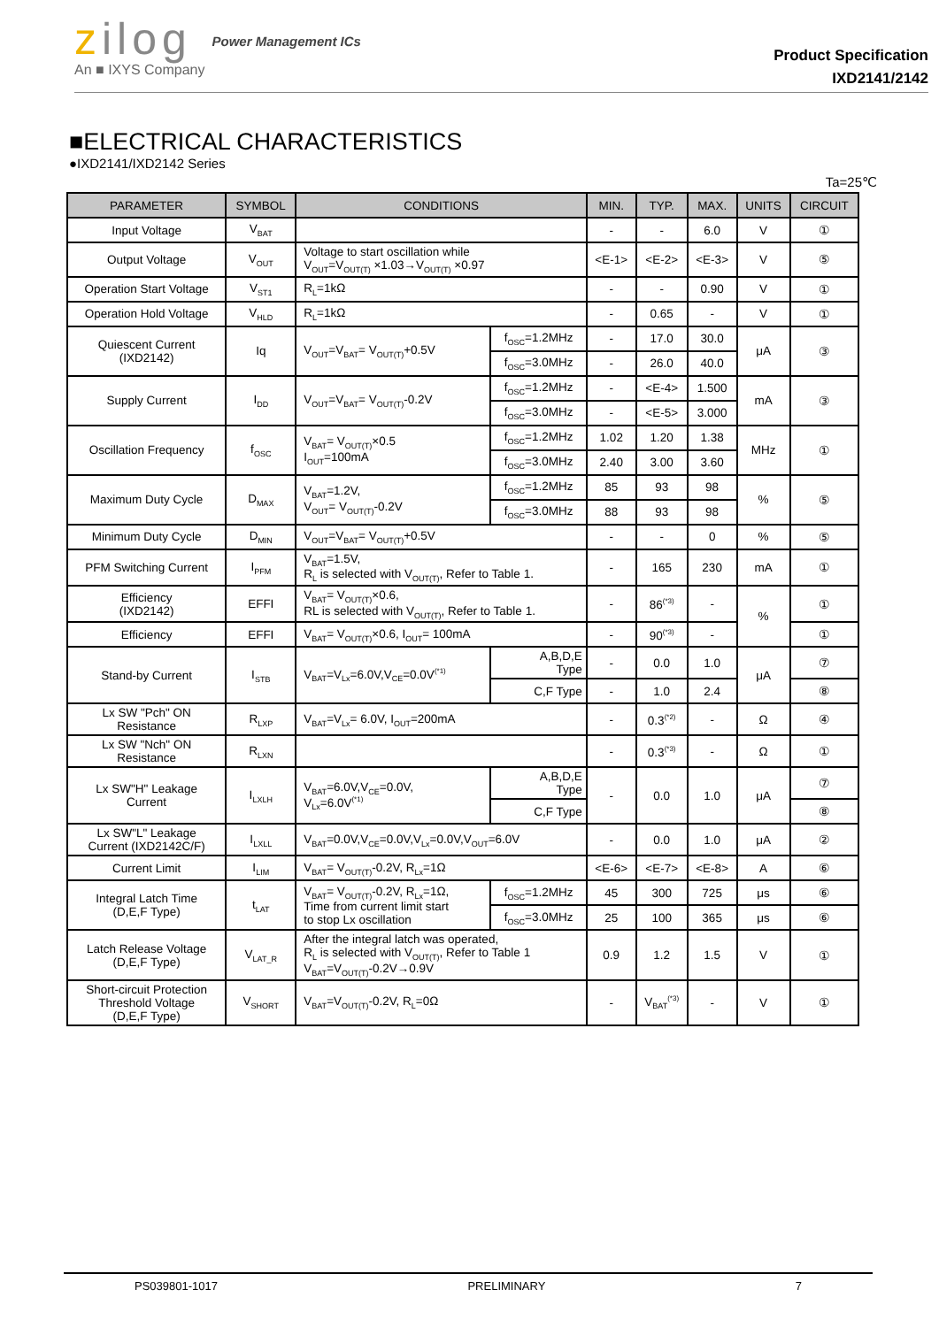zilog
An ■ IXYS Company
Power Management ICs
Product Specification
IXD2141/2142
■ELECTRICAL CHARACTERISTICS
●IXD2141/IXD2142 Series
Ta=25℃
| PARAMETER | SYMBOL | CONDITIONS | | MIN. | TYP. | MAX. | UNITS | CIRCUIT |
| --- | --- | --- | --- | --- | --- | --- | --- | --- |
| Input Voltage | V<sub>BAT</sub> | | | - | - | 6.0 | V | ① |
| Output Voltage | V<sub>OUT</sub> | Voltage to start oscillation while V<sub>OUT</sub>=V<sub>OUT(T)</sub> ×1.03→V<sub>OUT(T)</sub> ×0.97 | | <E-1> | <E-2> | <E-3> | V | ⑤ |
| Operation Start Voltage | V<sub>ST1</sub> | R<sub>L</sub>=1kΩ | | - | - | 0.90 | V | ① |
| Operation Hold Voltage | V<sub>HLD</sub> | R<sub>L</sub>=1kΩ | | - | 0.65 | - | V | ① |
| Quiescent Current (IXD2142) | Iq | V<sub>OUT</sub>=V<sub>BAT</sub>= V<sub>OUT(T)</sub>+0.5V | f<sub>OSC</sub>=1.2MHz | - | 17.0 | 30.0 | μA | ③ |
| | | | f<sub>OSC</sub>=3.0MHz | - | 26.0 | 40.0 | | |
| Supply Current | I<sub>DD</sub> | V<sub>OUT</sub>=V<sub>BAT</sub>= V<sub>OUT(T)</sub>-0.2V | f<sub>OSC</sub>=1.2MHz | - | <E-4> | 1.500 | mA | ③ |
| | | | f<sub>OSC</sub>=3.0MHz | - | <E-5> | 3.000 | | |
| Oscillation Frequency | f<sub>OSC</sub> | V<sub>BAT</sub>= V<sub>OUT(T)</sub>×0.5 I<sub>OUT</sub>=100mA | f<sub>OSC</sub>=1.2MHz | 1.02 | 1.20 | 1.38 | MHz | ① |
| | | | f<sub>OSC</sub>=3.0MHz | 2.40 | 3.00 | 3.60 | | |
| Maximum Duty Cycle | D<sub>MAX</sub> | V<sub>BAT</sub>=1.2V, V<sub>OUT</sub>= V<sub>OUT(T)</sub>-0.2V | f<sub>OSC</sub>=1.2MHz | 85 | 93 | 98 | % | ⑤ |
| | | | f<sub>OSC</sub>=3.0MHz | 88 | 93 | 98 | | |
| Minimum Duty Cycle | D<sub>MIN</sub> | V<sub>OUT</sub>=V<sub>BAT</sub>= V<sub>OUT(T)</sub>+0.5V | | - | - | 0 | % | ⑤ |
| PFM Switching Current | I<sub>PFM</sub> | V<sub>BAT</sub>=1.5V, R<sub>L</sub> is selected with V<sub>OUT(T)</sub>, Refer to Table 1. | | - | 165 | 230 | mA | ① |
| Efficiency (IXD2142) | EFFI | V<sub>BAT</sub>= V<sub>OUT(T)</sub>×0.6, RL is selected with V<sub>OUT(T)</sub>, Refer to Table 1. | | - | 86<sup>(*3)</sup> | - | % | ① |
| Efficiency | EFFI | V<sub>BAT</sub>= V<sub>OUT(T)</sub>×0.6, I<sub>OUT</sub>= 100mA | | - | 90<sup>(*3)</sup> | - | | ① |
| Stand-by Current | I<sub>STB</sub> | V<sub>BAT</sub>=V<sub>Lx</sub>=6.0V,V<sub>CE</sub>=0.0V<sup>(*1)</sup> | A,B,D,E Type | - | 0.0 | 1.0 | μA | ⑦ |
| | | | C,F Type | - | 1.0 | 2.4 | | ⑧ |
| Lx SW "Pch" ON Resistance | R<sub>LXP</sub> | V<sub>BAT</sub>=V<sub>Lx</sub>= 6.0V, I<sub>OUT</sub>=200mA | | - | 0.3<sup>(*2)</sup> | - | Ω | ④ |
| Lx SW "Nch" ON Resistance | R<sub>LXN</sub> | | | - | 0.3<sup>(*3)</sup> | - | Ω | ① |
| Lx SW"H" Leakage Current | I<sub>LXLH</sub> | V<sub>BAT</sub>=6.0V,V<sub>CE</sub>=0.0V, V<sub>Lx</sub>=6.0V<sup>(*1)</sup> | A,B,D,E Type | - | 0.0 | 1.0 | μA | ⑦ |
| | | | C,F Type | | | | | ⑧ |
| Lx SW"L" Leakage Current (IXD2142C/F) | I<sub>LXLL</sub> | V<sub>BAT</sub>=0.0V,V<sub>CE</sub>=0.0V,V<sub>Lx</sub>=0.0V,V<sub>OUT</sub>=6.0V | | - | 0.0 | 1.0 | μA | ② |
| Current Limit | I<sub>LIM</sub> | V<sub>BAT</sub>= V<sub>OUT(T)</sub>-0.2V, R<sub>Lx</sub>=1Ω | | <E-6> | <E-7> | <E-8> | A | ⑥ |
| Integral Latch Time (D,E,F Type) | t<sub>LAT</sub> | V<sub>BAT</sub>= V<sub>OUT(T)</sub>-0.2V, R<sub>Lx</sub>=1Ω, Time from current limit start to stop Lx oscillation | f<sub>OSC</sub>=1.2MHz | 45 | 300 | 725 | μs | ⑥ |
| | | | f<sub>OSC</sub>=3.0MHz | 25 | 100 | 365 | μs | ⑥ |
| Latch Release Voltage (D,E,F Type) | V<sub>LAT_R</sub> | After the integral latch was operated, R<sub>L</sub> is selected with V<sub>OUT(T)</sub>, Refer to Table 1 V<sub>BAT</sub>=V<sub>OUT(T)</sub>-0.2V→0.9V | | 0.9 | 1.2 | 1.5 | V | ① |
| Short-circuit Protection Threshold Voltage (D,E,F Type) | V<sub>SHORT</sub> | V<sub>BAT</sub>=V<sub>OUT(T)</sub>-0.2V, R<sub>L</sub>=0Ω | | - | V<sub>BAT</sub><sup>(*3)</sup> | - | V | ① |
PS039801-1017 PRELIMINARY 7